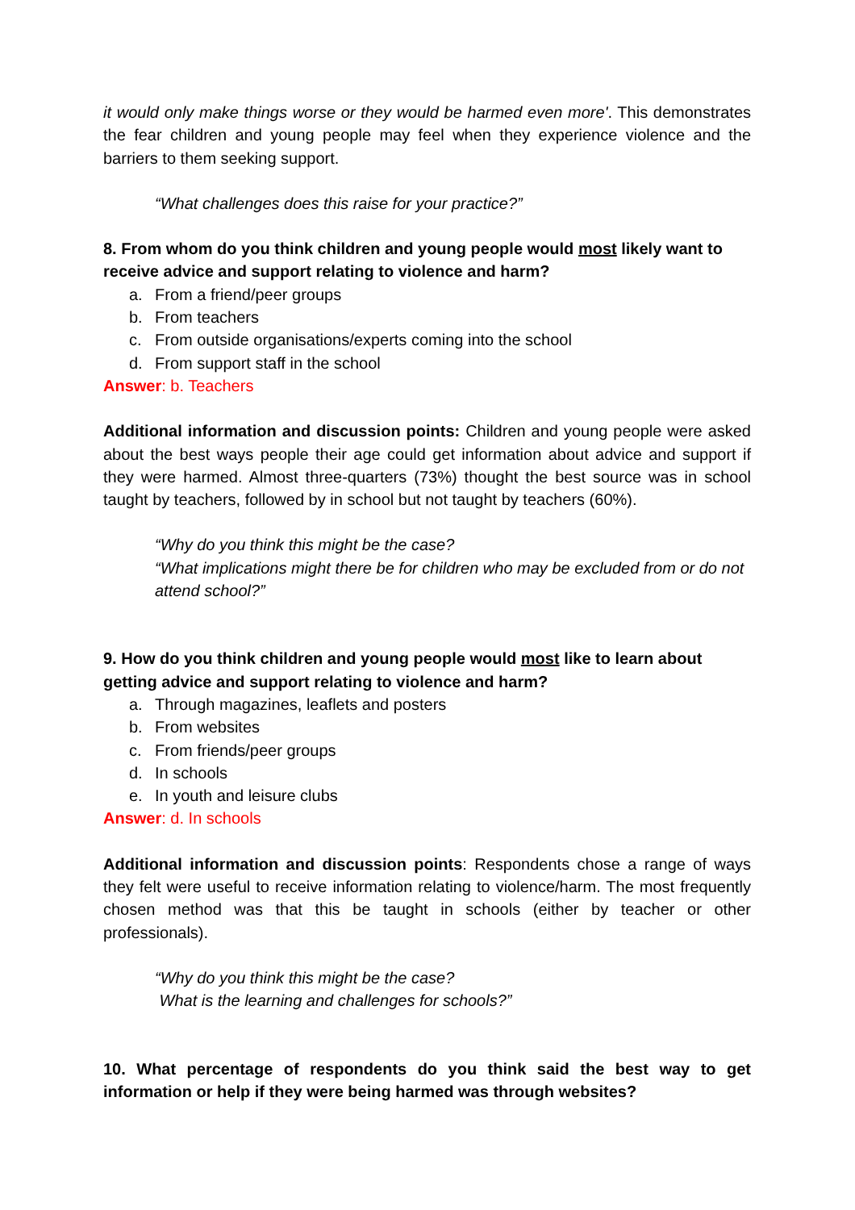it would only make things worse or they would be harmed even more'. This demonstrates the fear children and young people may feel when they experience violence and the barriers to them seeking support.
“What challenges does this raise for your practice?”
8. From whom do you think children and young people would most likely want to receive advice and support relating to violence and harm?
a. From a friend/peer groups
b. From teachers
c. From outside organisations/experts coming into the school
d. From support staff in the school
Answer: b. Teachers
Additional information and discussion points: Children and young people were asked about the best ways people their age could get information about advice and support if they were harmed. Almost three-quarters (73%) thought the best source was in school taught by teachers, followed by in school but not taught by teachers (60%).
“Why do you think this might be the case?
“What implications might there be for children who may be excluded from or do not attend school?”
9. How do you think children and young people would most like to learn about getting advice and support relating to violence and harm?
a. Through magazines, leaflets and posters
b. From websites
c. From friends/peer groups
d. In schools
e. In youth and leisure clubs
Answer: d. In schools
Additional information and discussion points: Respondents chose a range of ways they felt were useful to receive information relating to violence/harm. The most frequently chosen method was that this be taught in schools (either by teacher or other professionals).
“Why do you think this might be the case?
What is the learning and challenges for schools?”
10. What percentage of respondents do you think said the best way to get information or help if they were being harmed was through websites?